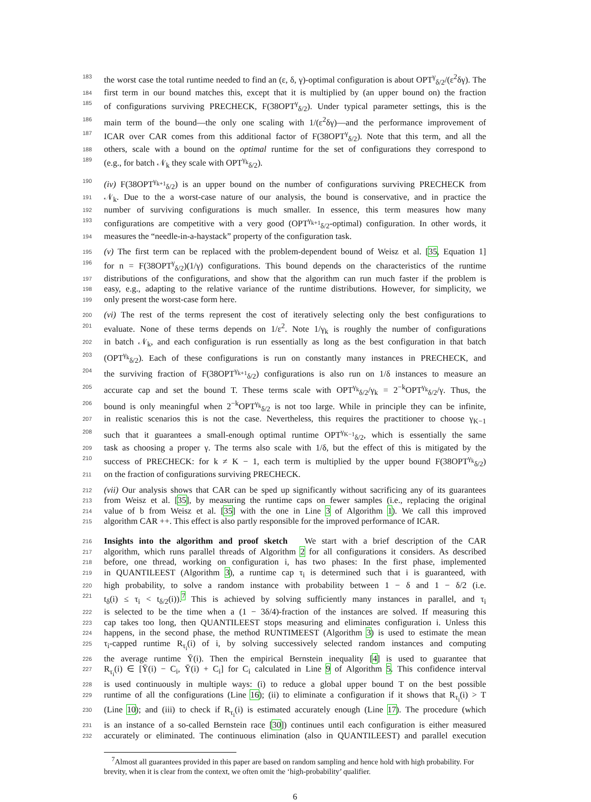183 the worst case the total runtime needed to find an (ε, δ, γ)-optimal configuration is about OPT<sup>γ</sup><sub>δ/2</sub>/(ε<sup>2</sup>δγ). The
184 first term in our bound matches this, except that it is multiplied by (an upper bound on) the fraction
185 of configurations surviving PRECHECK, F(38OPT<sup>γ</sup><sub>δ/2</sub>). Under typical parameter settings, this is the
186 main term of the bound—the only one scaling with 1/(ε<sup>2</sup>δγ)—and the performance improvement of
187 ICAR over CAR comes from this additional factor of F(38OPT<sup>γ</sup><sub>δ/2</sub>). Note that this term, and all the
188 others, scale with a bound on the optimal runtime for the set of configurations they correspond to
189 (e.g., for batch 𝒩<sub>k</sub> they scale with OPT<sup>γ<sub>k</sub></sup><sub>δ/2</sub>).
190 (iv) F(38OPT<sup>γ<sub>k+1</sub></sup><sub>δ/2</sub>) is an upper bound on the number of configurations surviving PRECHECK from
191 𝒩<sub>k</sub>. Due to the a worst-case nature of our analysis, the bound is conservative, and in practice the
192 number of surviving configurations is much smaller. In essence, this term measures how many
193 configurations are competitive with a very good (OPT<sup>γ<sub>k+1</sub></sup><sub>δ/2</sub>-optimal) configuration. In other words, it
194 measures the “needle-in-a-haystack” property of the configuration task.
195 (v) The first term can be replaced with the problem-dependent bound of Weisz et al. [35, Equation 1]
196 for n = F(38OPT<sup>γ</sup><sub>δ/2</sub>)(1/γ) configurations. This bound depends on the characteristics of the runtime
197 distributions of the configurations, and show that the algorithm can run much faster if the problem is
198 easy, e.g., adapting to the relative variance of the runtime distributions. However, for simplicity, we
199 only present the worst-case form here.
200 (vi) The rest of the terms represent the cost of iteratively selecting only the best configurations to
201 evaluate. None of these terms depends on 1/ε<sup>2</sup>. Note 1/γ<sub>k</sub> is roughly the number of configurations
202 in batch 𝒩<sub>k</sub>, and each configuration is run essentially as long as the best configuration in that batch
203 (OPT<sup>γ<sub>k</sub></sup><sub>δ/2</sub>). Each of these configurations is run on constantly many instances in PRECHECK, and
204 the surviving fraction of F(38OPT<sup>γ<sub>k+1</sub></sup><sub>δ/2</sub>) configurations is also run on 1/δ instances to measure an
205 accurate cap and set the bound T. These terms scale with OPT<sup>γ<sub>k</sub></sup><sub>δ/2</sub>/γ<sub>k</sub> = 2<sup>−k</sup>OPT<sup>γ<sub>k</sub></sup><sub>δ/2</sub>/γ. Thus, the
206 bound is only meaningful when 2<sup>−k</sup>OPT<sup>γ<sub>k</sub></sup><sub>δ/2</sub> is not too large. While in principle they can be infinite,
207 in realistic scenarios this is not the case. Nevertheless, this requires the practitioner to choose γ<sub>K−1</sub>
208 such that it guarantees a small-enough optimal runtime OPT<sup>γ<sub>K−1</sub></sup><sub>δ/2</sub>, which is essentially the same
209 task as choosing a proper γ. The terms also scale with 1/δ, but the effect of this is mitigated by the
210 success of PRECHECK: for k ≠ K − 1, each term is multiplied by the upper bound F(38OPT<sup>γ<sub>k</sub></sup><sub>δ/2</sub>)
211 on the fraction of configurations surviving PRECHECK.
212 (vii) Our analysis shows that CAR can be sped up significantly without sacrificing any of its guarantees
213 from Weisz et al. [35], by measuring the runtime caps on fewer samples (i.e., replacing the original
214 value of b from Weisz et al. [35] with the one in Line 3 of Algorithm 1). We call this improved
215 algorithm CAR ++. This effect is also partly responsible for the improved performance of ICAR.
216 Insights into the algorithm and proof sketch We start with a brief description of the CAR
217 algorithm, which runs parallel threads of Algorithm 2 for all configurations it considers. As described
218 before, one thread, working on configuration i, has two phases: In the first phase, implemented
219 in QUANTILEEST (Algorithm 3), a runtime cap τ<sub>i</sub> is determined such that i is guaranteed, with
220 high probability, to solve a random instance with probability between 1 − δ and 1 − δ/2 (i.e.
221 t<sub>δ</sub>(i) ≤ τ<sub>i</sub> < t<sub>δ/2</sub>(i)).<sup>7</sup> This is achieved by solving sufficiently many instances in parallel, and τ<sub>i</sub>
222 is selected to be the time when a (1 − 3δ/4)-fraction of the instances are solved. If measuring this
223 cap takes too long, then QUANTILEEST stops measuring and eliminates configuration i. Unless this
224 happens, in the second phase, the method RUNTIMEEST (Algorithm 3) is used to estimate the mean
225 τ<sub>i</sub>-capped runtime R<sub>τ<sub>i</sub></sub>(i) of i, by solving successively selected random instances and computing
226 the average runtime Ȳ(i). Then the empirical Bernstein inequality [4] is used to guarantee that
227 R<sub>τ<sub>i</sub></sub>(i) ∈ [Ȳ(i) − C<sub>i</sub>, Ȳ(i) + C<sub>i</sub>] for C<sub>i</sub> calculated in Line 9 of Algorithm 5. This confidence interval
228 is used continuously in multiple ways: (i) to reduce a global upper bound T on the best possible
229 runtime of all the configurations (Line 16); (ii) to eliminate a configuration if it shows that R<sub>τ<sub>i</sub></sub>(i) > T
230 (Line 10); and (iii) to check if R<sub>τ<sub>i</sub></sub>(i) is estimated accurately enough (Line 17). The procedure (which
231 is an instance of a so-called Bernstein race [30]) continues until each configuration is either measured
232 accurately or eliminated. The continuous elimination (also in QUANTILEEST) and parallel execution
<sup>7</sup> Almost all guarantees provided in this paper are based on random sampling and hence hold with high probability. For brevity, when it is clear from the context, we often omit the ‘high-probability’ qualifier.
6